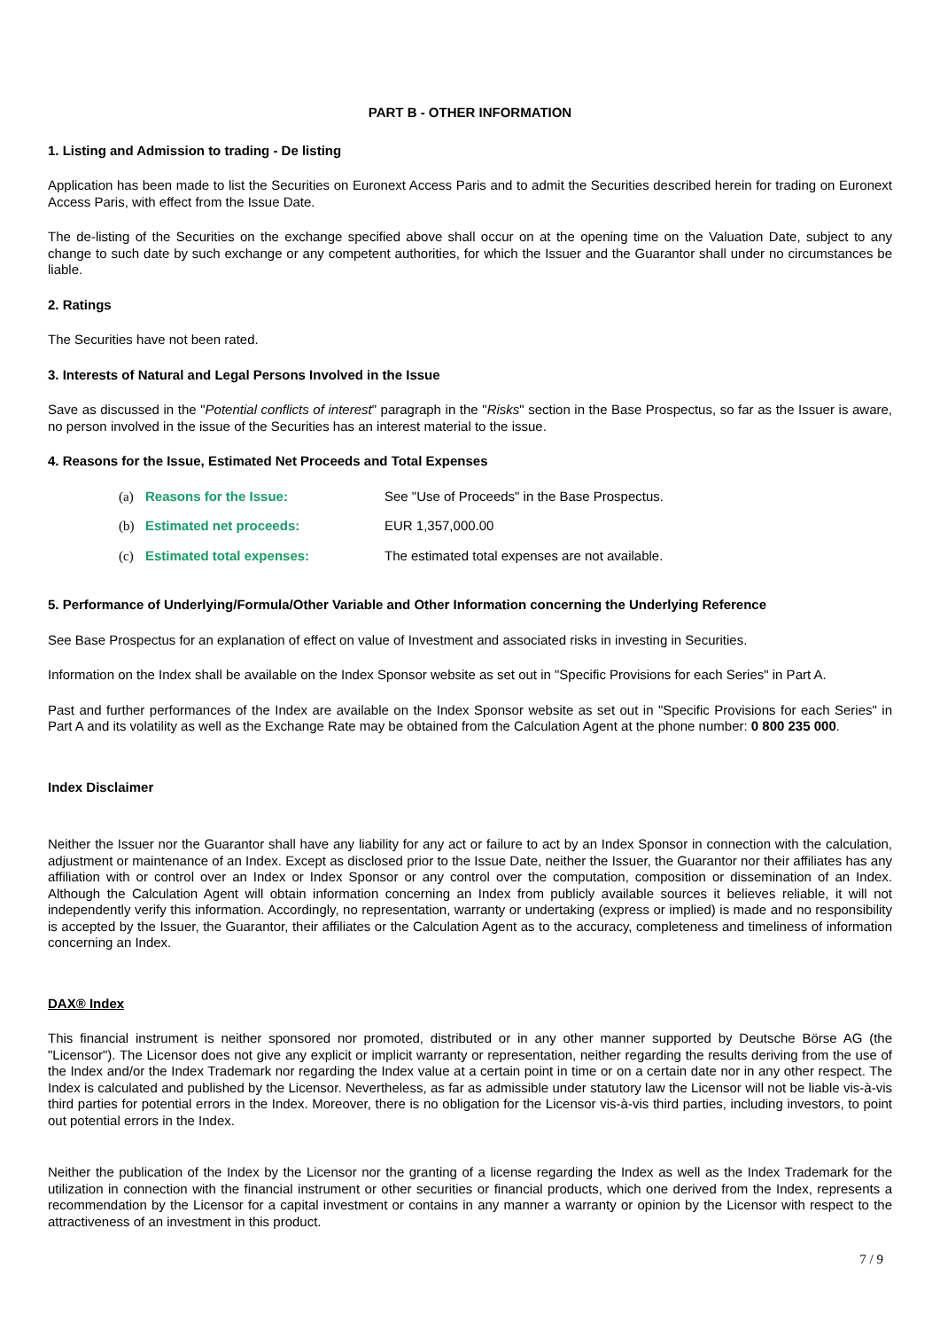PART B - OTHER INFORMATION
1. Listing and Admission to trading - De listing
Application has been made to list the Securities on Euronext Access Paris and to admit the Securities described herein for trading on Euronext Access Paris, with effect from the Issue Date.
The de-listing of the Securities on the exchange specified above shall occur on at the opening time on the Valuation Date, subject to any change to such date by such exchange or any competent authorities, for which the Issuer and the Guarantor shall under no circumstances be liable.
2. Ratings
The Securities have not been rated.
3. Interests of Natural and Legal Persons Involved in the Issue
Save as discussed in the "Potential conflicts of interest" paragraph in the "Risks" section in the Base Prospectus, so far as the Issuer is aware, no person involved in the issue of the Securities has an interest material to the issue.
4. Reasons for the Issue, Estimated Net Proceeds and Total Expenses
| (a) | Reasons for the Issue: | See "Use of Proceeds" in the Base Prospectus. |
| (b) | Estimated net proceeds: | EUR 1,357,000.00 |
| (c) | Estimated total expenses: | The estimated total expenses are not available. |
5. Performance of Underlying/Formula/Other Variable and Other Information concerning the Underlying Reference
See Base Prospectus for an explanation of effect on value of Investment and associated risks in investing in Securities.
Information on the Index shall be available on the Index Sponsor website as set out in "Specific Provisions for each Series" in Part A.
Past and further performances of the Index are available on the Index Sponsor website as set out in "Specific Provisions for each Series" in Part A and its volatility as well as the Exchange Rate may be obtained from the Calculation Agent at the phone number: 0 800 235 000.
Index Disclaimer
Neither the Issuer nor the Guarantor shall have any liability for any act or failure to act by an Index Sponsor in connection with the calculation, adjustment or maintenance of an Index. Except as disclosed prior to the Issue Date, neither the Issuer, the Guarantor nor their affiliates has any affiliation with or control over an Index or Index Sponsor or any control over the computation, composition or dissemination of an Index. Although the Calculation Agent will obtain information concerning an Index from publicly available sources it believes reliable, it will not independently verify this information. Accordingly, no representation, warranty or undertaking (express or implied) is made and no responsibility is accepted by the Issuer, the Guarantor, their affiliates or the Calculation Agent as to the accuracy, completeness and timeliness of information concerning an Index.
DAX® Index
This financial instrument is neither sponsored nor promoted, distributed or in any other manner supported by Deutsche Börse AG (the "Licensor"). The Licensor does not give any explicit or implicit warranty or representation, neither regarding the results deriving from the use of the Index and/or the Index Trademark nor regarding the Index value at a certain point in time or on a certain date nor in any other respect. The Index is calculated and published by the Licensor. Nevertheless, as far as admissible under statutory law the Licensor will not be liable vis-à-vis third parties for potential errors in the Index. Moreover, there is no obligation for the Licensor vis-à-vis third parties, including investors, to point out potential errors in the Index.
Neither the publication of the Index by the Licensor nor the granting of a license regarding the Index as well as the Index Trademark for the utilization in connection with the financial instrument or other securities or financial products, which one derived from the Index, represents a recommendation by the Licensor for a capital investment or contains in any manner a warranty or opinion by the Licensor with respect to the attractiveness of an investment in this product.
7 / 9